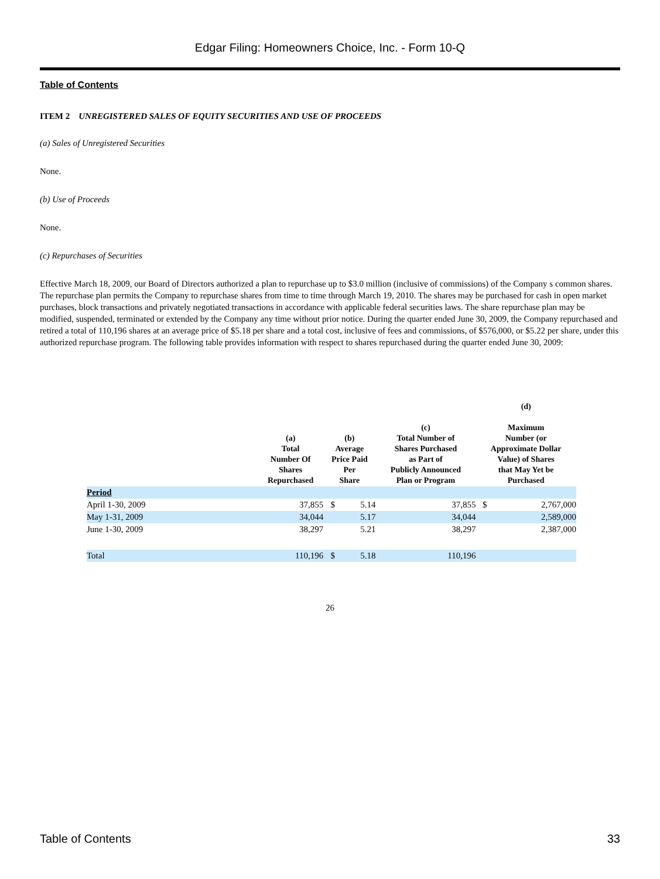Edgar Filing: Homeowners Choice, Inc. - Form 10-Q
Table of Contents
ITEM 2 UNREGISTERED SALES OF EQUITY SECURITIES AND USE OF PROCEEDS
(a) Sales of Unregistered Securities
None.
(b) Use of Proceeds
None.
(c) Repurchases of Securities
Effective March 18, 2009, our Board of Directors authorized a plan to repurchase up to $3.0 million (inclusive of commissions) of the Company s common shares. The repurchase plan permits the Company to repurchase shares from time to time through March 19, 2010. The shares may be purchased for cash in open market purchases, block transactions and privately negotiated transactions in accordance with applicable federal securities laws. The share repurchase plan may be modified, suspended, terminated or extended by the Company any time without prior notice. During the quarter ended June 30, 2009, the Company repurchased and retired a total of 110,196 shares at an average price of $5.18 per share and a total cost, inclusive of fees and commissions, of $576,000, or $5.22 per share, under this authorized repurchase program. The following table provides information with respect to shares repurchased during the quarter ended June 30, 2009:
| | (a) Total Number Of Shares Repurchased | (b) Average Price Paid Per Share | | (c) Total Number of Shares Purchased as Part of Publicly Announced Plan or Program | (d) Maximum Number (or Approximate Dollar Value) of Shares that May Yet be Purchased | |
| --- | --- | --- | --- | --- | --- | --- |
| Period | | | | | | |
| April 1-30, 2009 | 37,855 | $ | 5.14 | 37,855 | $ | 2,767,000 |
| May 1-31, 2009 | 34,044 | | 5.17 | 34,044 | | 2,589,000 |
| June 1-30, 2009 | 38,297 | | 5.21 | 38,297 | | 2,387,000 |
| Total | 110,196 | $ | 5.18 | 110,196 | | |
26
Table of Contents 33